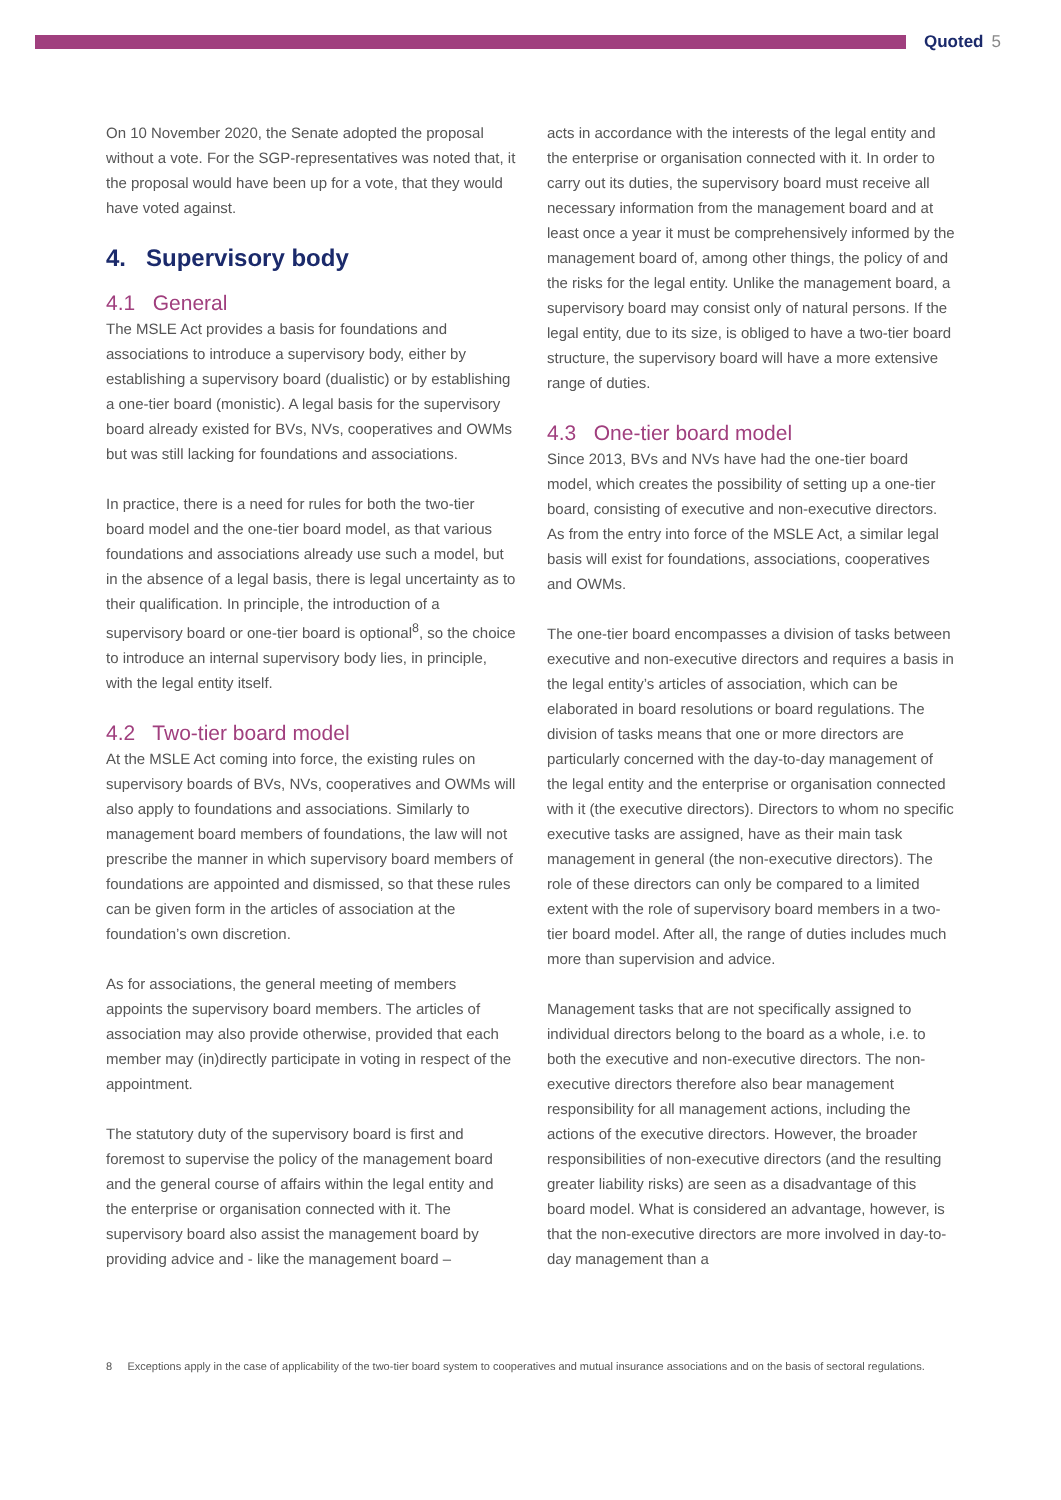Quoted 5
On 10 November 2020, the Senate adopted the proposal without a vote. For the SGP-representatives was noted that, it the proposal would have been up for a vote, that they would have voted against.
4. Supervisory body
4.1 General
The MSLE Act provides a basis for foundations and associations to introduce a supervisory body, either by establishing a supervisory board (dualistic) or by establishing a one-tier board (monistic). A legal basis for the supervisory board already existed for BVs, NVs, cooperatives and OWMs but was still lacking for foundations and associations.
In practice, there is a need for rules for both the two-tier board model and the one-tier board model, as that various foundations and associations already use such a model, but in the absence of a legal basis, there is legal uncertainty as to their qualification. In principle, the introduction of a supervisory board or one-tier board is optional<sup>8</sup>, so the choice to introduce an internal supervisory body lies, in principle, with the legal entity itself.
4.2 Two-tier board model
At the MSLE Act coming into force, the existing rules on supervisory boards of BVs, NVs, cooperatives and OWMs will also apply to foundations and associations. Similarly to management board members of foundations, the law will not prescribe the manner in which supervisory board members of foundations are appointed and dismissed, so that these rules can be given form in the articles of association at the foundation’s own discretion.
As for associations, the general meeting of members appoints the supervisory board members. The articles of association may also provide otherwise, provided that each member may (in)directly participate in voting in respect of the appointment.
The statutory duty of the supervisory board is first and foremost to supervise the policy of the management board and the general course of affairs within the legal entity and the enterprise or organisation connected with it. The supervisory board also assist the management board by providing advice and - like the management board –
acts in accordance with the interests of the legal entity and the enterprise or organisation connected with it. In order to carry out its duties, the supervisory board must receive all necessary information from the management board and at least once a year it must be comprehensively informed by the management board of, among other things, the policy of and the risks for the legal entity. Unlike the management board, a supervisory board may consist only of natural persons. If the legal entity, due to its size, is obliged to have a two-tier board structure, the supervisory board will have a more extensive range of duties.
4.3 One-tier board model
Since 2013, BVs and NVs have had the one-tier board model, which creates the possibility of setting up a one-tier board, consisting of executive and non-executive directors. As from the entry into force of the MSLE Act, a similar legal basis will exist for foundations, associations, cooperatives and OWMs.
The one-tier board encompasses a division of tasks between executive and non-executive directors and requires a basis in the legal entity’s articles of association, which can be elaborated in board resolutions or board regulations. The division of tasks means that one or more directors are particularly concerned with the day-to-day management of the legal entity and the enterprise or organisation connected with it (the executive directors). Directors to whom no specific executive tasks are assigned, have as their main task management in general (the non-executive directors). The role of these directors can only be compared to a limited extent with the role of supervisory board members in a two-tier board model. After all, the range of duties includes much more than supervision and advice.
Management tasks that are not specifically assigned to individual directors belong to the board as a whole, i.e. to both the executive and non-executive directors. The non-executive directors therefore also bear management responsibility for all management actions, including the actions of the executive directors. However, the broader responsibilities of non-executive directors (and the resulting greater liability risks) are seen as a disadvantage of this board model. What is considered an advantage, however, is that the non-executive directors are more involved in day-to-day management than a
8 Exceptions apply in the case of applicability of the two-tier board system to cooperatives and mutual insurance associations and on the basis of sectoral regulations.